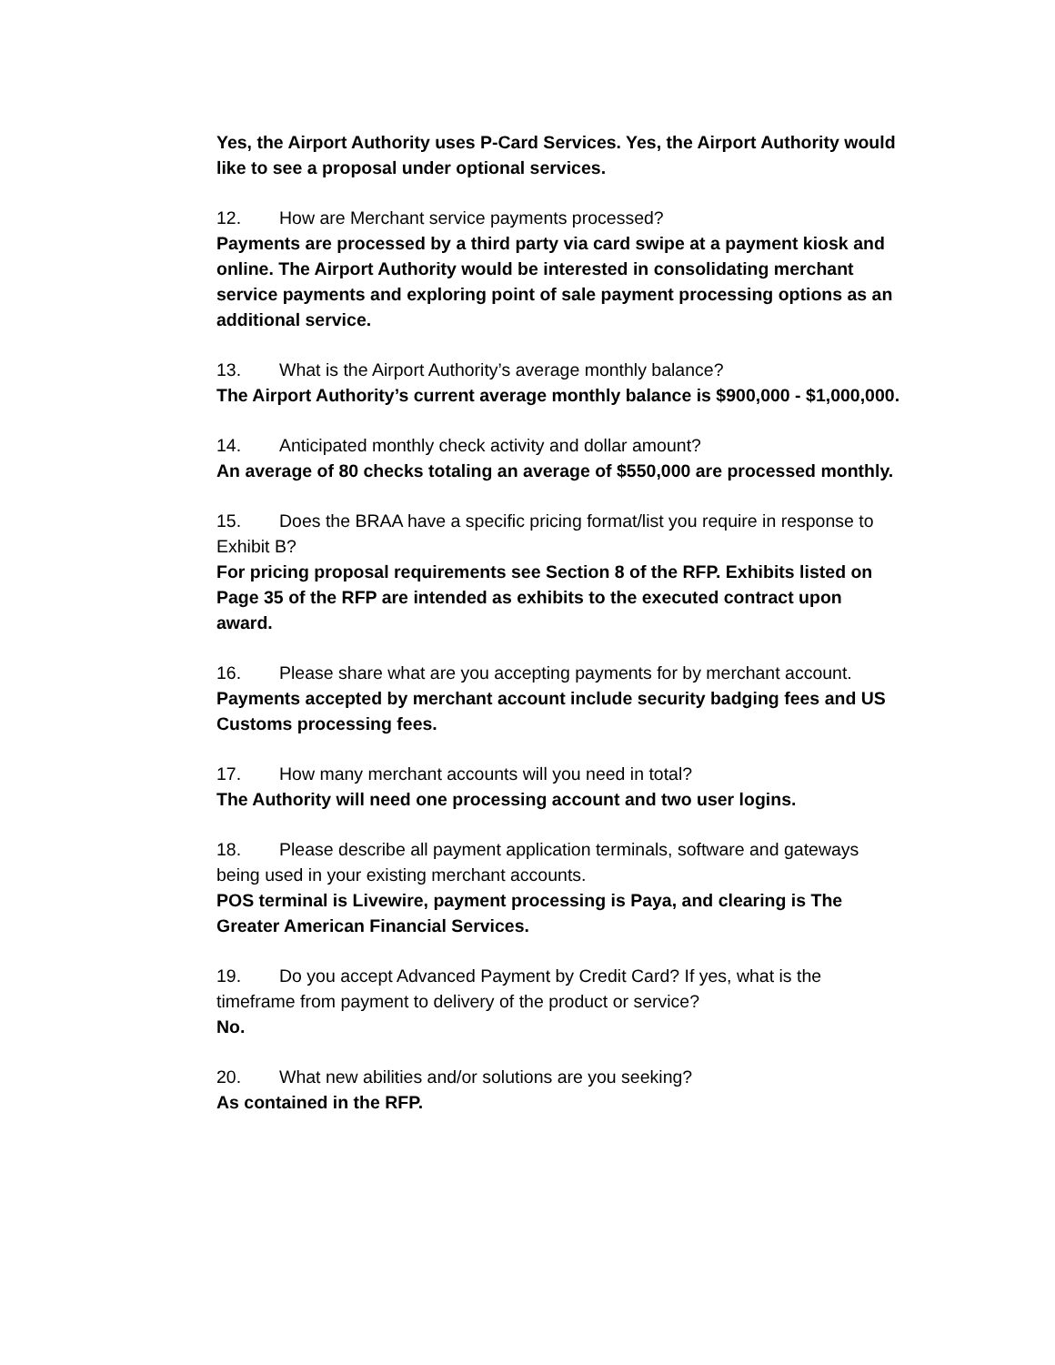Yes, the Airport Authority uses P-Card Services. Yes, the Airport Authority would like to see a proposal under optional services.
12. How are Merchant service payments processed?
Payments are processed by a third party via card swipe at a payment kiosk and online. The Airport Authority would be interested in consolidating merchant service payments and exploring point of sale payment processing options as an additional service.
13. What is the Airport Authority’s average monthly balance?
The Airport Authority’s current average monthly balance is $900,000 - $1,000,000.
14. Anticipated monthly check activity and dollar amount?
An average of 80 checks totaling an average of $550,000 are processed monthly.
15. Does the BRAA have a specific pricing format/list you require in response to Exhibit B?
For pricing proposal requirements see Section 8 of the RFP. Exhibits listed on Page 35 of the RFP are intended as exhibits to the executed contract upon award.
16. Please share what are you accepting payments for by merchant account.
Payments accepted by merchant account include security badging fees and US Customs processing fees.
17. How many merchant accounts will you need in total?
The Authority will need one processing account and two user logins.
18. Please describe all payment application terminals, software and gateways being used in your existing merchant accounts.
POS terminal is Livewire, payment processing is Paya, and clearing is The Greater American Financial Services.
19. Do you accept Advanced Payment by Credit Card? If yes, what is the timeframe from payment to delivery of the product or service?
No.
20. What new abilities and/or solutions are you seeking?
As contained in the RFP.